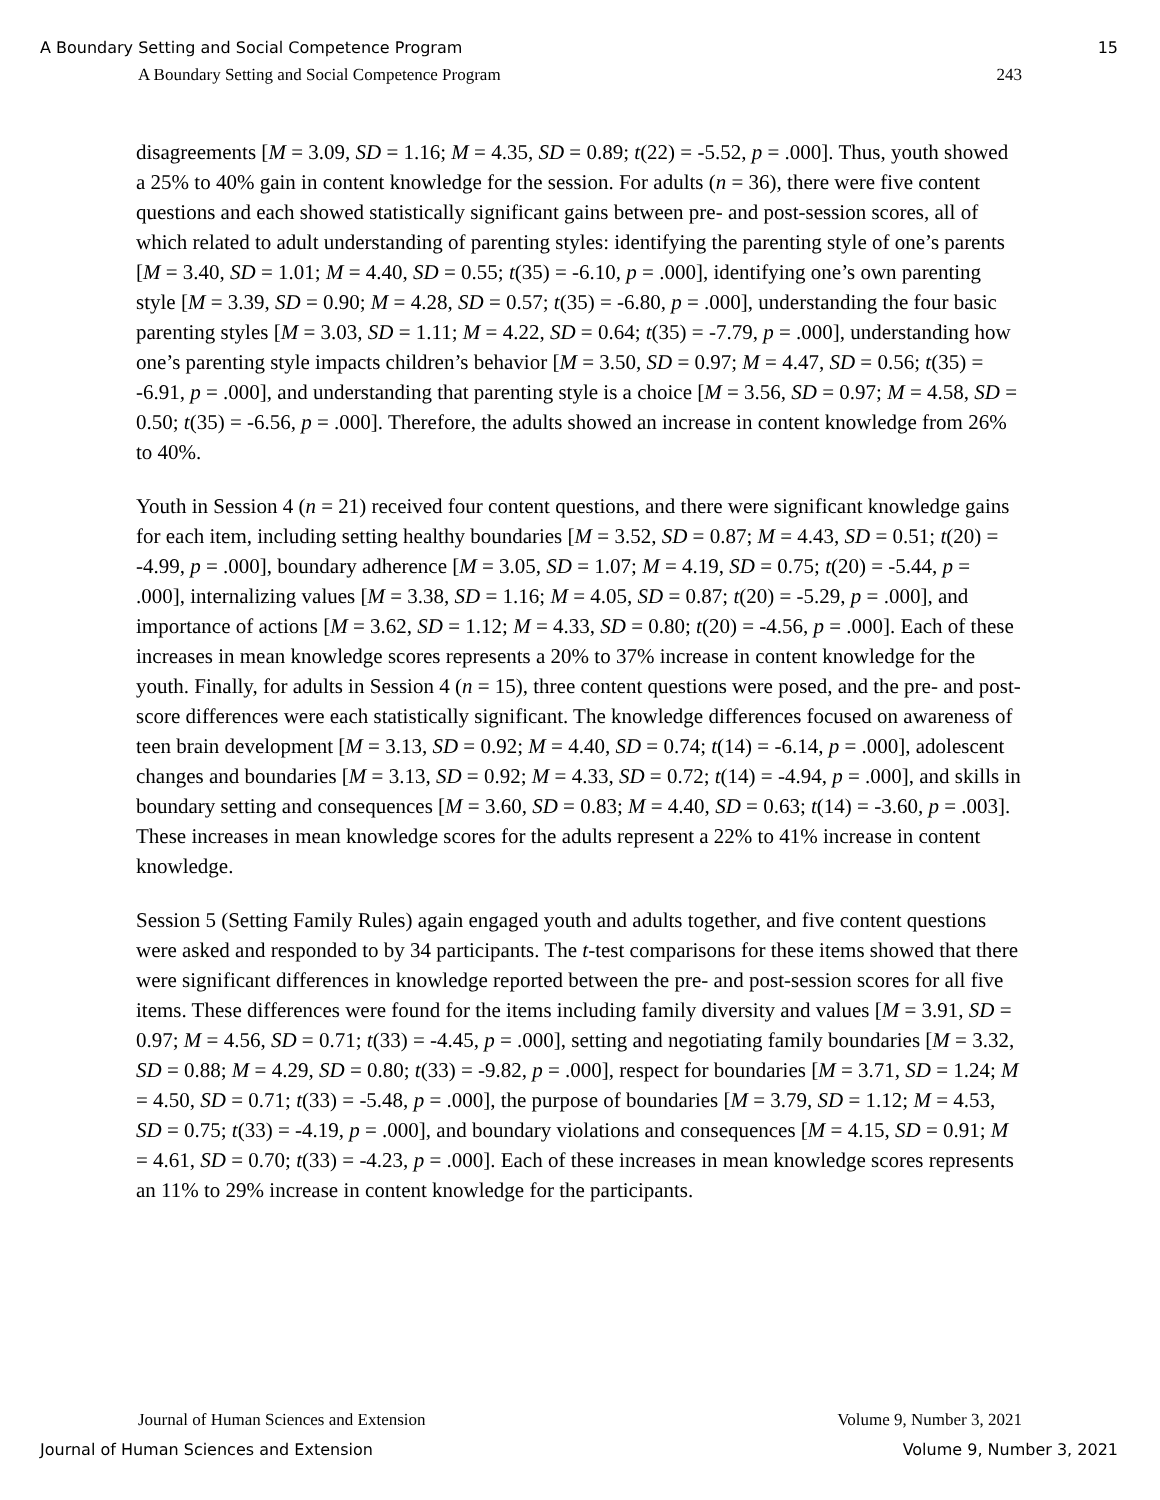A Boundary Setting and Social Competence Program 15
A Boundary Setting and Social Competence Program 243
disagreements [M = 3.09, SD = 1.16; M = 4.35, SD = 0.89; t(22) = -5.52, p = .000]. Thus, youth showed a 25% to 40% gain in content knowledge for the session. For adults (n = 36), there were five content questions and each showed statistically significant gains between pre- and post-session scores, all of which related to adult understanding of parenting styles: identifying the parenting style of one’s parents [M = 3.40, SD = 1.01; M = 4.40, SD = 0.55; t(35) = -6.10, p = .000], identifying one’s own parenting style [M = 3.39, SD = 0.90; M = 4.28, SD = 0.57; t(35) = -6.80, p = .000], understanding the four basic parenting styles [M = 3.03, SD = 1.11; M = 4.22, SD = 0.64; t(35) = -7.79, p = .000], understanding how one’s parenting style impacts children’s behavior [M = 3.50, SD = 0.97; M = 4.47, SD = 0.56; t(35) = -6.91, p = .000], and understanding that parenting style is a choice [M = 3.56, SD = 0.97; M = 4.58, SD = 0.50; t(35) = -6.56, p = .000]. Therefore, the adults showed an increase in content knowledge from 26% to 40%.
Youth in Session 4 (n = 21) received four content questions, and there were significant knowledge gains for each item, including setting healthy boundaries [M = 3.52, SD = 0.87; M = 4.43, SD = 0.51; t(20) = -4.99, p = .000], boundary adherence [M = 3.05, SD = 1.07; M = 4.19, SD = 0.75; t(20) = -5.44, p = .000], internalizing values [M = 3.38, SD = 1.16; M = 4.05, SD = 0.87; t(20) = -5.29, p = .000], and importance of actions [M = 3.62, SD = 1.12; M = 4.33, SD = 0.80; t(20) = -4.56, p = .000]. Each of these increases in mean knowledge scores represents a 20% to 37% increase in content knowledge for the youth. Finally, for adults in Session 4 (n = 15), three content questions were posed, and the pre- and post-score differences were each statistically significant. The knowledge differences focused on awareness of teen brain development [M = 3.13, SD = 0.92; M = 4.40, SD = 0.74; t(14) = -6.14, p = .000], adolescent changes and boundaries [M = 3.13, SD = 0.92; M = 4.33, SD = 0.72; t(14) = -4.94, p = .000], and skills in boundary setting and consequences [M = 3.60, SD = 0.83; M = 4.40, SD = 0.63; t(14) = -3.60, p = .003]. These increases in mean knowledge scores for the adults represent a 22% to 41% increase in content knowledge.
Session 5 (Setting Family Rules) again engaged youth and adults together, and five content questions were asked and responded to by 34 participants. The t-test comparisons for these items showed that there were significant differences in knowledge reported between the pre- and post-session scores for all five items. These differences were found for the items including family diversity and values [M = 3.91, SD = 0.97; M = 4.56, SD = 0.71; t(33) = -4.45, p = .000], setting and negotiating family boundaries [M = 3.32, SD = 0.88; M = 4.29, SD = 0.80; t(33) = -9.82, p = .000], respect for boundaries [M = 3.71, SD = 1.24; M = 4.50, SD = 0.71; t(33) = -5.48, p = .000], the purpose of boundaries [M = 3.79, SD = 1.12; M = 4.53, SD = 0.75; t(33) = -4.19, p = .000], and boundary violations and consequences [M = 4.15, SD = 0.91; M = 4.61, SD = 0.70; t(33) = -4.23, p = .000]. Each of these increases in mean knowledge scores represents an 11% to 29% increase in content knowledge for the participants.
Journal of Human Sciences and Extension Volume 9, Number 3, 2021
Journal of Human Sciences and Extension Volume 9, Number 3, 2021